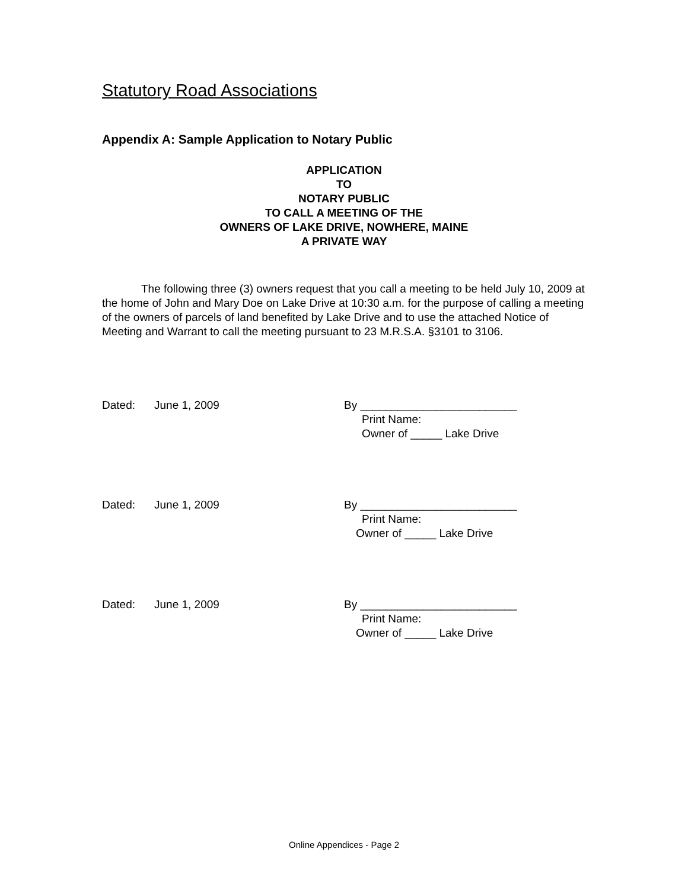Statutory Road Associations
Appendix A: Sample Application to Notary Public
APPLICATION
TO
NOTARY PUBLIC
TO CALL A MEETING OF THE
OWNERS OF LAKE DRIVE, NOWHERE, MAINE
A PRIVATE WAY
The following three (3) owners request that you call a meeting to be held July 10, 2009 at the home of John and Mary Doe on Lake Drive at 10:30 a.m. for the purpose of calling a meeting of the owners of parcels of land benefited by Lake Drive and to use the attached Notice of Meeting and Warrant to call the meeting pursuant to 23 M.R.S.A. §3101 to 3106.
Dated: June 1, 2009 By _________________________
Print Name:
Owner of _____ Lake Drive
Dated: June 1, 2009 By _________________________
Print Name:
Owner of _____ Lake Drive
Dated: June 1, 2009 By _________________________
Print Name:
Owner of _____ Lake Drive
Online Appendices - Page 2